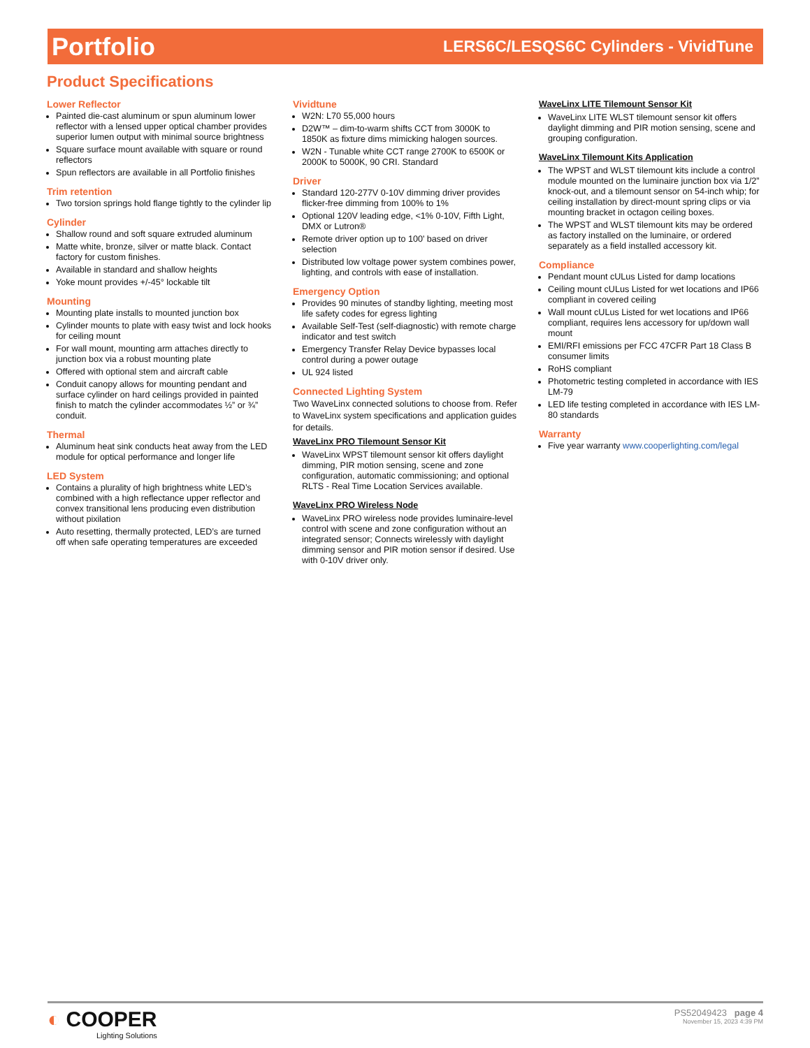Portfolio LERS6C/LESQS6C Cylinders - VividTune
Product Specifications
Lower Reflector
Painted die-cast aluminum or spun aluminum lower reflector with a lensed upper optical chamber provides superior lumen output with minimal source brightness
Square surface mount available with square or round reflectors
Spun reflectors are available in all Portfolio finishes
Trim retention
Two torsion springs hold flange tightly to the cylinder lip
Cylinder
Shallow round and soft square extruded aluminum
Matte white, bronze, silver or matte black. Contact factory for custom finishes.
Available in standard and shallow heights
Yoke mount provides +/-45° lockable tilt
Mounting
Mounting plate installs to mounted junction box
Cylinder mounts to plate with easy twist and lock hooks for ceiling mount
For wall mount, mounting arm attaches directly to junction box via a robust mounting plate
Offered with optional stem and aircraft cable
Conduit canopy allows for mounting pendant and surface cylinder on hard ceilings provided in painted finish to match the cylinder accommodates ½” or ¾” conduit.
Thermal
Aluminum heat sink conducts heat away from the LED module for optical performance and longer life
LED System
Contains a plurality of high brightness white LED’s combined with a high reflectance upper reflector and convex transitional lens producing even distribution without pixilation
Auto resetting, thermally protected, LED’s are turned off when safe operating temperatures are exceeded
Vividtune
W2N: L70 55,000 hours
D2W™ – dim-to-warm shifts CCT from 3000K to 1850K as fixture dims mimicking halogen sources.
W2N - Tunable white CCT range 2700K to 6500K or 2000K to 5000K, 90 CRI. Standard
Driver
Standard 120-277V 0-10V dimming driver provides flicker-free dimming from 100% to 1%
Optional 120V leading edge, <1% 0-10V, Fifth Light, DMX or Lutron®
Remote driver option up to 100' based on driver selection
Distributed low voltage power system combines power, lighting, and controls with ease of installation.
Emergency Option
Provides 90 minutes of standby lighting, meeting most life safety codes for egress lighting
Available Self-Test (self-diagnostic) with remote charge indicator and test switch
Emergency Transfer Relay Device bypasses local control during a power outage
UL 924 listed
Connected Lighting System
Two WaveLinx connected solutions to choose from. Refer to WaveLinx system specifications and application guides for details.
WaveLinx PRO Tilemount Sensor Kit
WaveLinx WPST tilemount sensor kit offers daylight dimming, PIR motion sensing, scene and zone configuration, automatic commissioning; and optional RLTS - Real Time Location Services available.
WaveLinx PRO Wireless Node
WaveLinx PRO wireless node provides luminaire-level control with scene and zone configuration without an integrated sensor; Connects wirelessly with daylight dimming sensor and PIR motion sensor if desired. Use with 0-10V driver only.
WaveLinx LITE Tilemount Sensor Kit
WaveLinx LITE WLST tilemount sensor kit offers daylight dimming and PIR motion sensing, scene and grouping configuration.
WaveLinx Tilemount Kits Application
The WPST and WLST tilemount kits include a control module mounted on the luminaire junction box via 1/2” knock-out, and a tilemount sensor on 54-inch whip; for ceiling installation by direct-mount spring clips or via mounting bracket in octagon ceiling boxes.
The WPST and WLST tilemount kits may be ordered as factory installed on the luminaire, or ordered separately as a field installed accessory kit.
Compliance
Pendant mount cULus Listed for damp locations
Ceiling mount cULus Listed for wet locations and IP66 compliant in covered ceiling
Wall mount cULus Listed for wet locations and IP66 compliant, requires lens accessory for up/down wall mount
EMI/RFI emissions per FCC 47CFR Part 18 Class B consumer limits
RoHS compliant
Photometric testing completed in accordance with IES LM-79
LED life testing completed in accordance with IES LM-80 standards
Warranty
Five year warranty www.cooperlighting.com/legal
◐ COOPER
Lighting Solutions
PS52049423 page 4
November 15, 2023 4:39 PM